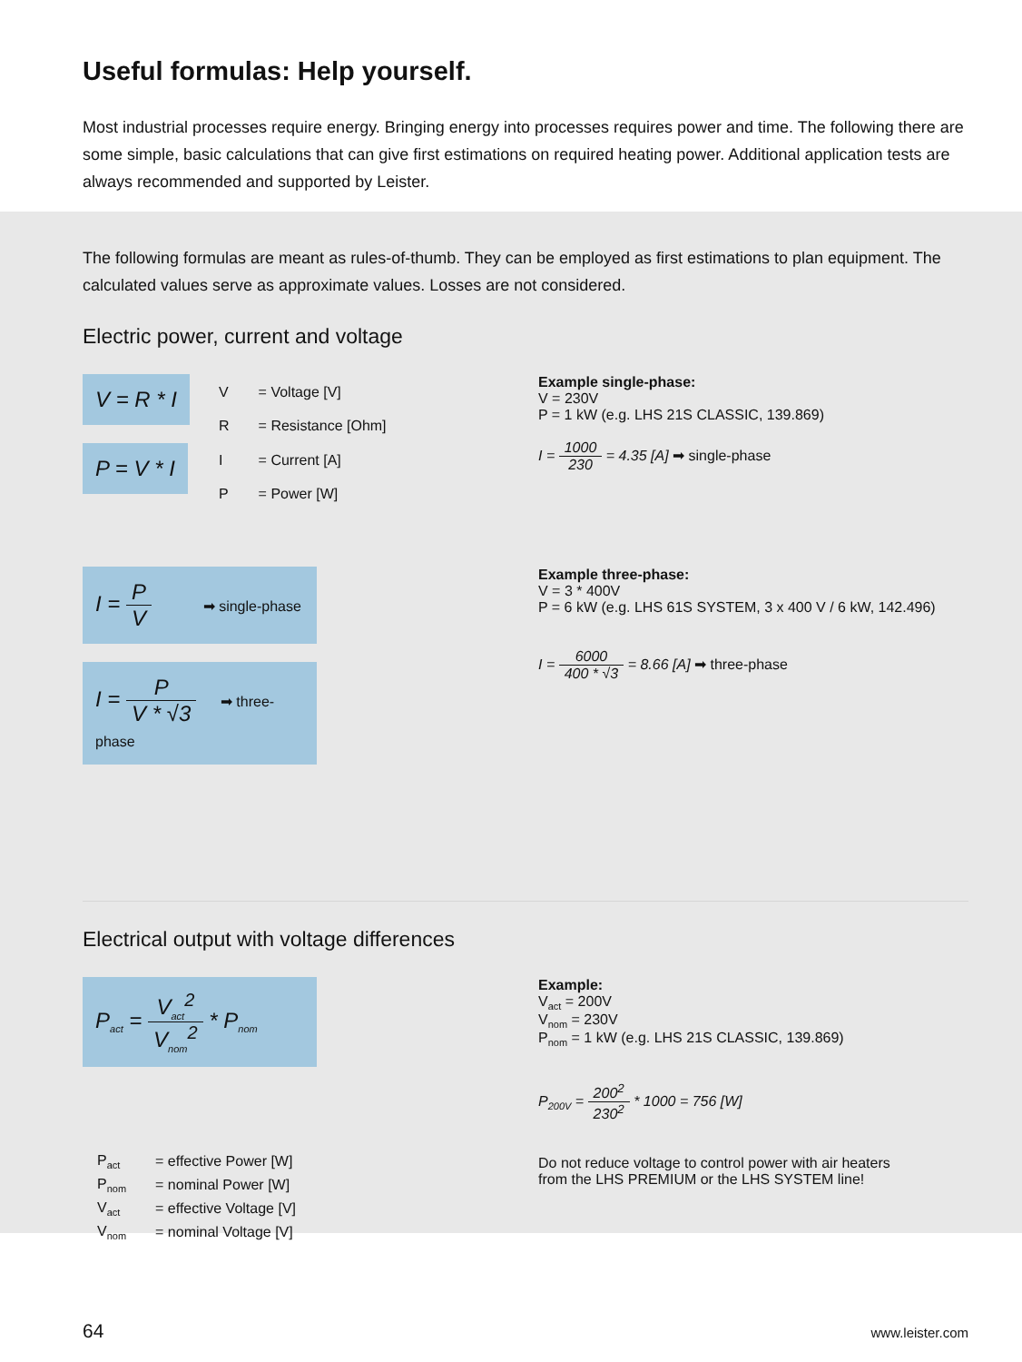Useful formulas: Help yourself.
Most industrial processes require energy. Bringing energy into processes requires power and time. The following there are some simple, basic calculations that can give first estimations on required heating power. Additional application tests are always recommended and supported by Leister.
The following formulas are meant as rules-of-thumb. They can be employed as first estimations to plan equipment. The calculated values serve as approximate values. Losses are not considered.
Electric power, current and voltage
V = R * I
P = V * I
| V | = Voltage [V] |
| R | = Resistance [Ohm] |
| I | = Current [A] |
| P | = Power [W] |
Example single-phase:
V = 230V
P = 1 kW (e.g. LHS 21S CLASSIC, 139.869)
I = 1000 230 = 4.35 [A] ➡ single-phase
I = P V ➡ single-phase
I = P V * √3 ➡ three-phase
Example three-phase:
V = 3 * 400V
P = 6 kW (e.g. LHS 61S SYSTEM, 3 x 400 V / 6 kW, 142.496)
I = 6000 400 * √3 = 8.66 [A] ➡ three-phase
Electrical output with voltage differences
P<sub>act</sub> = V<sub>act</sub><sup>2</sup> V<sub>nom</sub><sup>2</sup> * P<sub>nom</sub>
| P<sub>act</sub> | = effective Power [W] |
| P<sub>nom</sub> | = nominal Power [W] |
| V<sub>act</sub> | = effective Voltage [V] |
| V<sub>nom</sub> | = nominal Voltage [V] |
Example:
V<sub>act</sub> = 200V
V<sub>nom</sub> = 230V
P<sub>nom</sub> = 1 kW (e.g. LHS 21S CLASSIC, 139.869)
P<sub>200V</sub> = 200<sup>2</sup> 230<sup>2</sup> * 1000 = 756 [W]
Do not reduce voltage to control power with air heaters
from the LHS PREMIUM or the LHS SYSTEM line!
64 www.leister.com